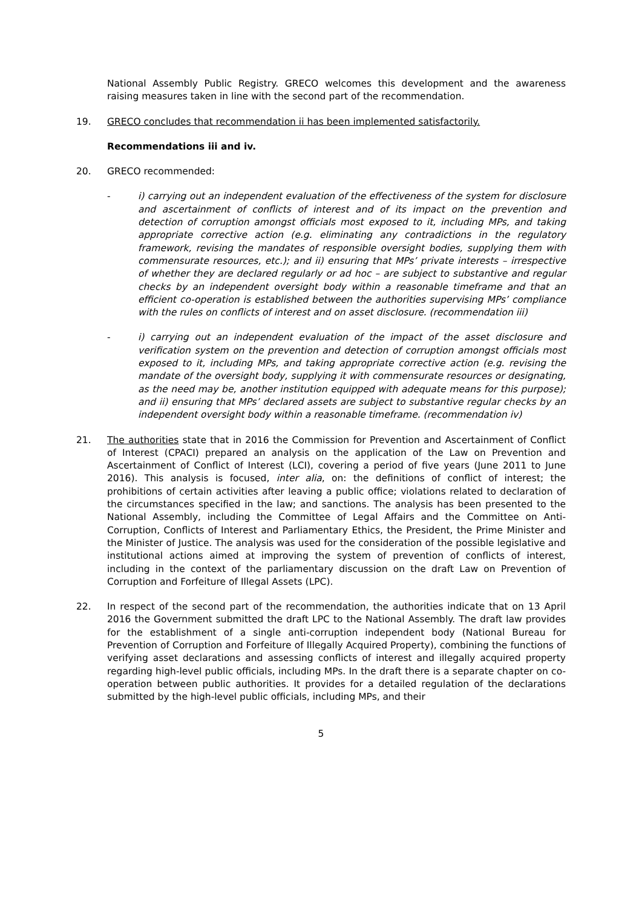National Assembly Public Registry. GRECO welcomes this development and the awareness raising measures taken in line with the second part of the recommendation.
19. GRECO concludes that recommendation ii has been implemented satisfactorily.
Recommendations iii and iv.
20. GRECO recommended:
- i) carrying out an independent evaluation of the effectiveness of the system for disclosure and ascertainment of conflicts of interest and of its impact on the prevention and detection of corruption amongst officials most exposed to it, including MPs, and taking appropriate corrective action (e.g. eliminating any contradictions in the regulatory framework, revising the mandates of responsible oversight bodies, supplying them with commensurate resources, etc.); and ii) ensuring that MPs’ private interests – irrespective of whether they are declared regularly or ad hoc – are subject to substantive and regular checks by an independent oversight body within a reasonable timeframe and that an efficient co-operation is established between the authorities supervising MPs’ compliance with the rules on conflicts of interest and on asset disclosure. (recommendation iii)
- i) carrying out an independent evaluation of the impact of the asset disclosure and verification system on the prevention and detection of corruption amongst officials most exposed to it, including MPs, and taking appropriate corrective action (e.g. revising the mandate of the oversight body, supplying it with commensurate resources or designating, as the need may be, another institution equipped with adequate means for this purpose); and ii) ensuring that MPs’ declared assets are subject to substantive regular checks by an independent oversight body within a reasonable timeframe. (recommendation iv)
21. The authorities state that in 2016 the Commission for Prevention and Ascertainment of Conflict of Interest (CPACI) prepared an analysis on the application of the Law on Prevention and Ascertainment of Conflict of Interest (LCI), covering a period of five years (June 2011 to June 2016). This analysis is focused, inter alia, on: the definitions of conflict of interest; the prohibitions of certain activities after leaving a public office; violations related to declaration of the circumstances specified in the law; and sanctions. The analysis has been presented to the National Assembly, including the Committee of Legal Affairs and the Committee on Anti-Corruption, Conflicts of Interest and Parliamentary Ethics, the President, the Prime Minister and the Minister of Justice. The analysis was used for the consideration of the possible legislative and institutional actions aimed at improving the system of prevention of conflicts of interest, including in the context of the parliamentary discussion on the draft Law on Prevention of Corruption and Forfeiture of Illegal Assets (LPC).
22. In respect of the second part of the recommendation, the authorities indicate that on 13 April 2016 the Government submitted the draft LPC to the National Assembly. The draft law provides for the establishment of a single anti-corruption independent body (National Bureau for Prevention of Corruption and Forfeiture of Illegally Acquired Property), combining the functions of verifying asset declarations and assessing conflicts of interest and illegally acquired property regarding high-level public officials, including MPs. In the draft there is a separate chapter on co-operation between public authorities. It provides for a detailed regulation of the declarations submitted by the high-level public officials, including MPs, and their
5